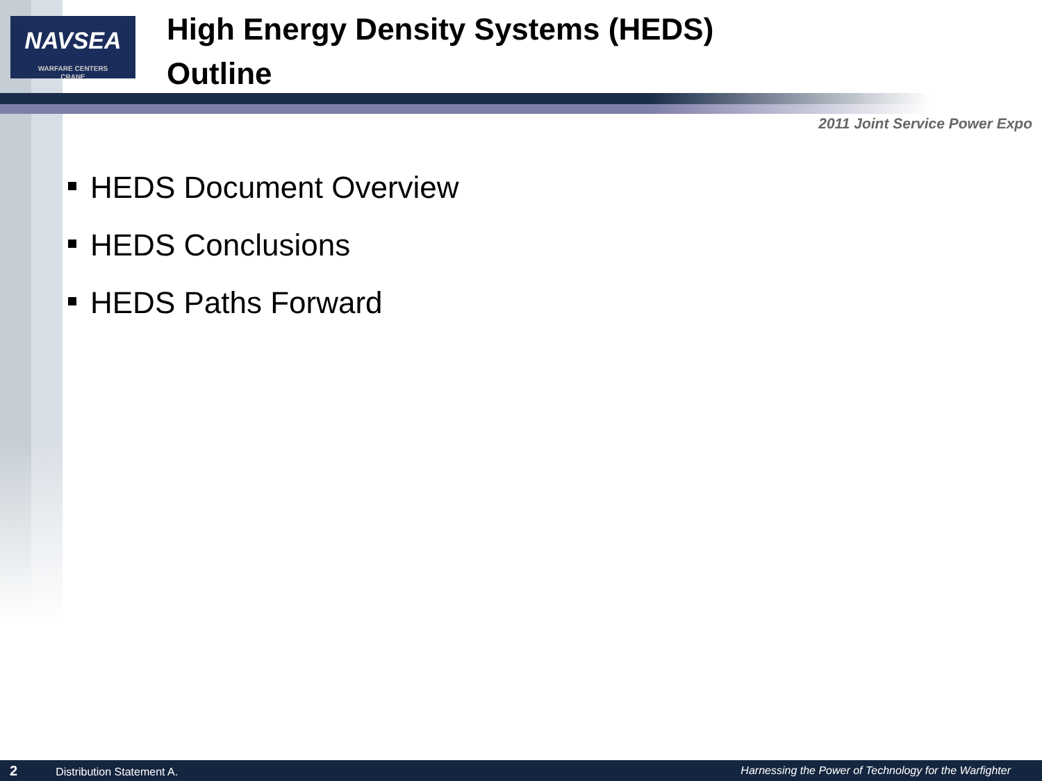NAVSEA
WARFARE CENTERS
CRANE
High Energy Density Systems (HEDS)
Outline
2011 Joint Service Power Expo
HEDS Document Overview
HEDS Conclusions
HEDS Paths Forward
2 Distribution Statement A. Harnessing the Power of Technology for the Warfighter